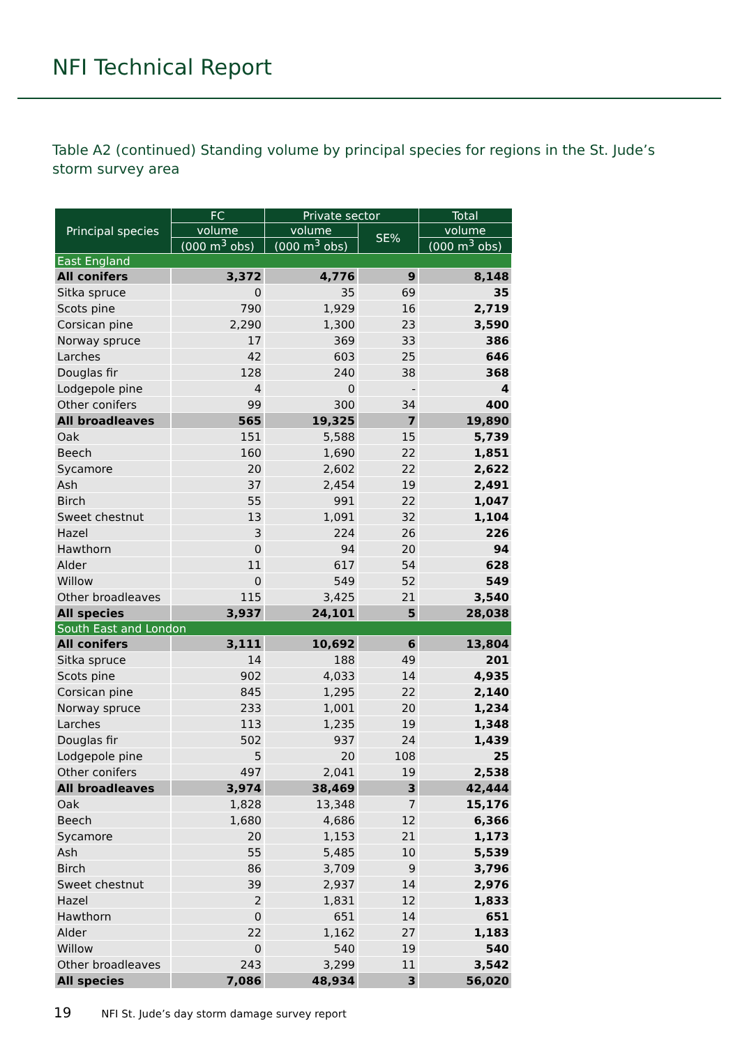NFI Technical Report
Table A2 (continued) Standing volume by principal species for regions in the St. Jude’s storm survey area
| Principal species | FC | Private sector | | Total |
| --- | --- | --- | --- | --- |
| | volume | volume | SE% | volume |
| | (000 m<sup>3</sup> obs) | (000 m<sup>3</sup> obs) | | (000 m<sup>3</sup> obs) |
| East England | | | | |
| All conifers | 3,372 | 4,776 | 9 | 8,148 |
| Sitka spruce | 0 | 35 | 69 | 35 |
| Scots pine | 790 | 1,929 | 16 | 2,719 |
| Corsican pine | 2,290 | 1,300 | 23 | 3,590 |
| Norway spruce | 17 | 369 | 33 | 386 |
| Larches | 42 | 603 | 25 | 646 |
| Douglas fir | 128 | 240 | 38 | 368 |
| Lodgepole pine | 4 | 0 | - | 4 |
| Other conifers | 99 | 300 | 34 | 400 |
| All broadleaves | 565 | 19,325 | 7 | 19,890 |
| Oak | 151 | 5,588 | 15 | 5,739 |
| Beech | 160 | 1,690 | 22 | 1,851 |
| Sycamore | 20 | 2,602 | 22 | 2,622 |
| Ash | 37 | 2,454 | 19 | 2,491 |
| Birch | 55 | 991 | 22 | 1,047 |
| Sweet chestnut | 13 | 1,091 | 32 | 1,104 |
| Hazel | 3 | 224 | 26 | 226 |
| Hawthorn | 0 | 94 | 20 | 94 |
| Alder | 11 | 617 | 54 | 628 |
| Willow | 0 | 549 | 52 | 549 |
| Other broadleaves | 115 | 3,425 | 21 | 3,540 |
| All species | 3,937 | 24,101 | 5 | 28,038 |
| South East and London | | | | |
| All conifers | 3,111 | 10,692 | 6 | 13,804 |
| Sitka spruce | 14 | 188 | 49 | 201 |
| Scots pine | 902 | 4,033 | 14 | 4,935 |
| Corsican pine | 845 | 1,295 | 22 | 2,140 |
| Norway spruce | 233 | 1,001 | 20 | 1,234 |
| Larches | 113 | 1,235 | 19 | 1,348 |
| Douglas fir | 502 | 937 | 24 | 1,439 |
| Lodgepole pine | 5 | 20 | 108 | 25 |
| Other conifers | 497 | 2,041 | 19 | 2,538 |
| All broadleaves | 3,974 | 38,469 | 3 | 42,444 |
| Oak | 1,828 | 13,348 | 7 | 15,176 |
| Beech | 1,680 | 4,686 | 12 | 6,366 |
| Sycamore | 20 | 1,153 | 21 | 1,173 |
| Ash | 55 | 5,485 | 10 | 5,539 |
| Birch | 86 | 3,709 | 9 | 3,796 |
| Sweet chestnut | 39 | 2,937 | 14 | 2,976 |
| Hazel | 2 | 1,831 | 12 | 1,833 |
| Hawthorn | 0 | 651 | 14 | 651 |
| Alder | 22 | 1,162 | 27 | 1,183 |
| Willow | 0 | 540 | 19 | 540 |
| Other broadleaves | 243 | 3,299 | 11 | 3,542 |
| All species | 7,086 | 48,934 | 3 | 56,020 |
19 NFI St. Jude’s day storm damage survey report